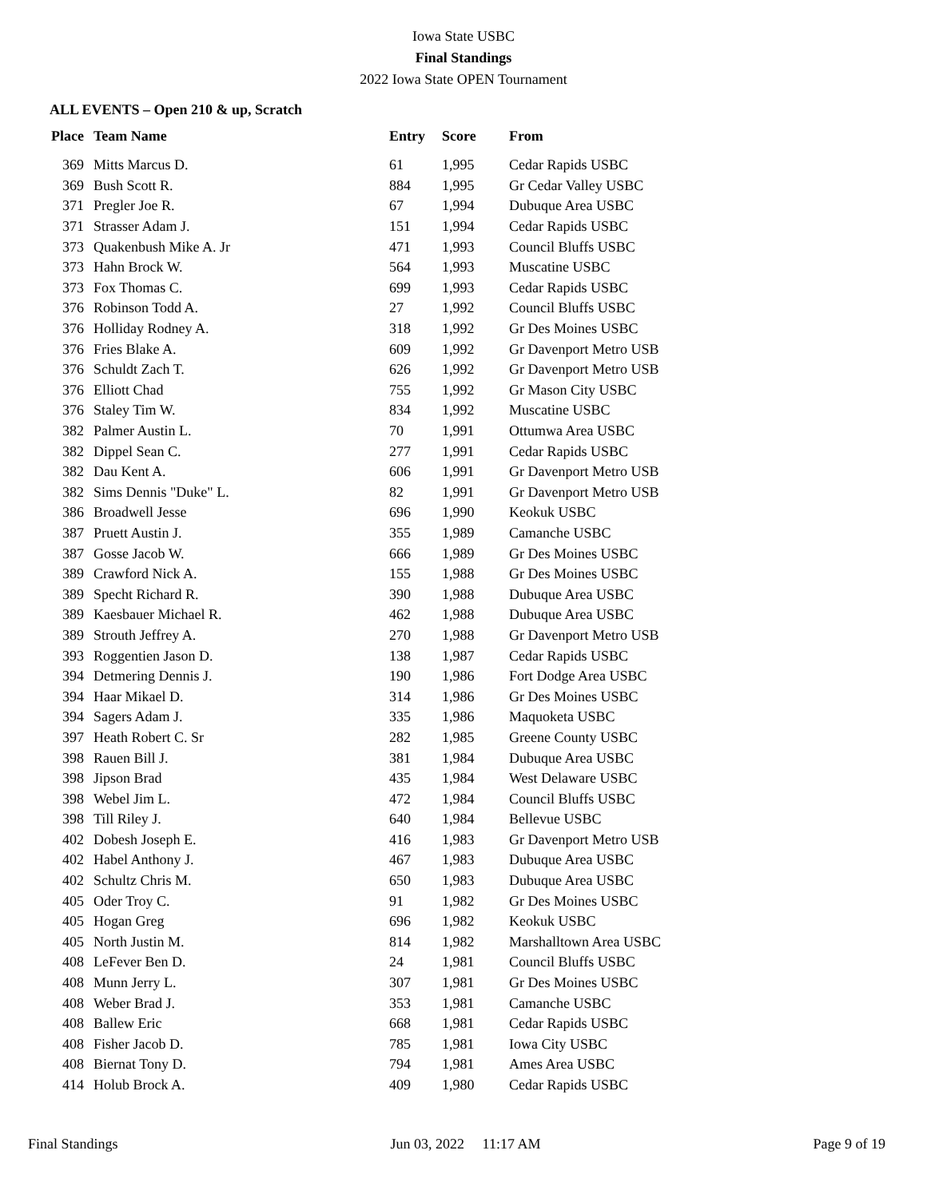Iowa State USBC
Final Standings
2022 Iowa State OPEN Tournament
ALL EVENTS – Open 210 & up, Scratch
| Place | Team Name | Entry | Score | From |
| --- | --- | --- | --- | --- |
| 369 | Mitts Marcus D. | 61 | 1,995 | Cedar Rapids USBC |
| 369 | Bush Scott R. | 884 | 1,995 | Gr Cedar Valley USBC |
| 371 | Pregler Joe R. | 67 | 1,994 | Dubuque Area USBC |
| 371 | Strasser Adam J. | 151 | 1,994 | Cedar Rapids USBC |
| 373 | Quakenbush Mike A. Jr | 471 | 1,993 | Council Bluffs USBC |
| 373 | Hahn Brock W. | 564 | 1,993 | Muscatine USBC |
| 373 | Fox Thomas C. | 699 | 1,993 | Cedar Rapids USBC |
| 376 | Robinson Todd A. | 27 | 1,992 | Council Bluffs USBC |
| 376 | Holliday Rodney A. | 318 | 1,992 | Gr Des Moines USBC |
| 376 | Fries Blake A. | 609 | 1,992 | Gr Davenport Metro USB |
| 376 | Schuldt Zach T. | 626 | 1,992 | Gr Davenport Metro USB |
| 376 | Elliott Chad | 755 | 1,992 | Gr Mason City USBC |
| 376 | Staley Tim W. | 834 | 1,992 | Muscatine USBC |
| 382 | Palmer Austin L. | 70 | 1,991 | Ottumwa Area USBC |
| 382 | Dippel Sean C. | 277 | 1,991 | Cedar Rapids USBC |
| 382 | Dau Kent A. | 606 | 1,991 | Gr Davenport Metro USB |
| 382 | Sims Dennis "Duke" L. | 82 | 1,991 | Gr Davenport Metro USB |
| 386 | Broadwell Jesse | 696 | 1,990 | Keokuk USBC |
| 387 | Pruett Austin J. | 355 | 1,989 | Camanche USBC |
| 387 | Gosse Jacob W. | 666 | 1,989 | Gr Des Moines USBC |
| 389 | Crawford Nick A. | 155 | 1,988 | Gr Des Moines USBC |
| 389 | Specht Richard R. | 390 | 1,988 | Dubuque Area USBC |
| 389 | Kaesbauer Michael R. | 462 | 1,988 | Dubuque Area USBC |
| 389 | Strouth Jeffrey A. | 270 | 1,988 | Gr Davenport Metro USB |
| 393 | Roggentien Jason D. | 138 | 1,987 | Cedar Rapids USBC |
| 394 | Detmering Dennis J. | 190 | 1,986 | Fort Dodge Area USBC |
| 394 | Haar Mikael D. | 314 | 1,986 | Gr Des Moines USBC |
| 394 | Sagers Adam J. | 335 | 1,986 | Maquoketa USBC |
| 397 | Heath Robert C. Sr | 282 | 1,985 | Greene County USBC |
| 398 | Rauen Bill J. | 381 | 1,984 | Dubuque Area USBC |
| 398 | Jipson Brad | 435 | 1,984 | West Delaware USBC |
| 398 | Webel Jim L. | 472 | 1,984 | Council Bluffs USBC |
| 398 | Till Riley J. | 640 | 1,984 | Bellevue USBC |
| 402 | Dobesh Joseph E. | 416 | 1,983 | Gr Davenport Metro USB |
| 402 | Habel Anthony J. | 467 | 1,983 | Dubuque Area USBC |
| 402 | Schultz Chris M. | 650 | 1,983 | Dubuque Area USBC |
| 405 | Oder Troy C. | 91 | 1,982 | Gr Des Moines USBC |
| 405 | Hogan Greg | 696 | 1,982 | Keokuk USBC |
| 405 | North Justin M. | 814 | 1,982 | Marshalltown Area USBC |
| 408 | LeFever Ben D. | 24 | 1,981 | Council Bluffs USBC |
| 408 | Munn Jerry L. | 307 | 1,981 | Gr Des Moines USBC |
| 408 | Weber Brad J. | 353 | 1,981 | Camanche USBC |
| 408 | Ballew Eric | 668 | 1,981 | Cedar Rapids USBC |
| 408 | Fisher Jacob D. | 785 | 1,981 | Iowa City USBC |
| 408 | Biernat Tony D. | 794 | 1,981 | Ames Area USBC |
| 414 | Holub Brock A. | 409 | 1,980 | Cedar Rapids USBC |
Final Standings Jun 03, 2022 11:17 AM Page 9 of 19